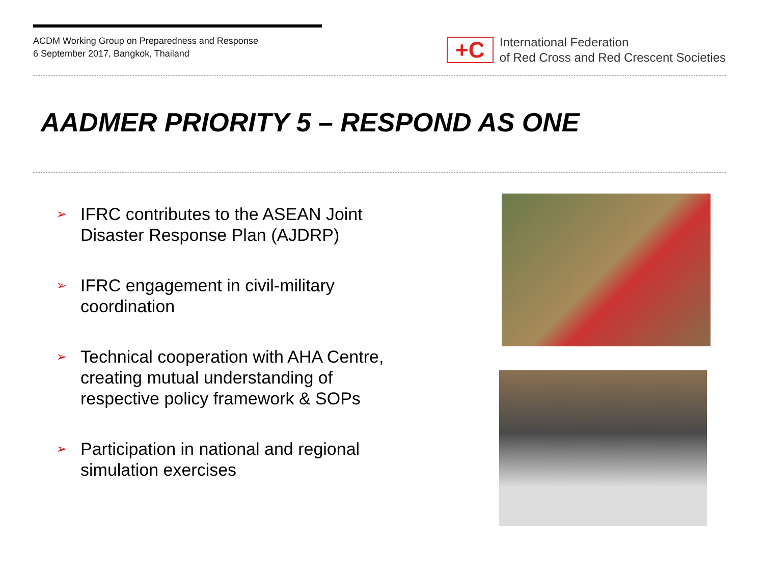ACDM Working Group on Preparedness and Response
6 September 2017, Bangkok, Thailand
+C
International Federation
of Red Cross and Red Crescent Societies
AADMER PRIORITY 5 – RESPOND AS ONE
➢ IFRC contributes to the ASEAN Joint Disaster Response Plan (AJDRP)
➢ IFRC engagement in civil-military coordination
➢ Technical cooperation with AHA Centre, creating mutual understanding of respective policy framework & SOPs
➢ Participation in national and regional simulation exercises